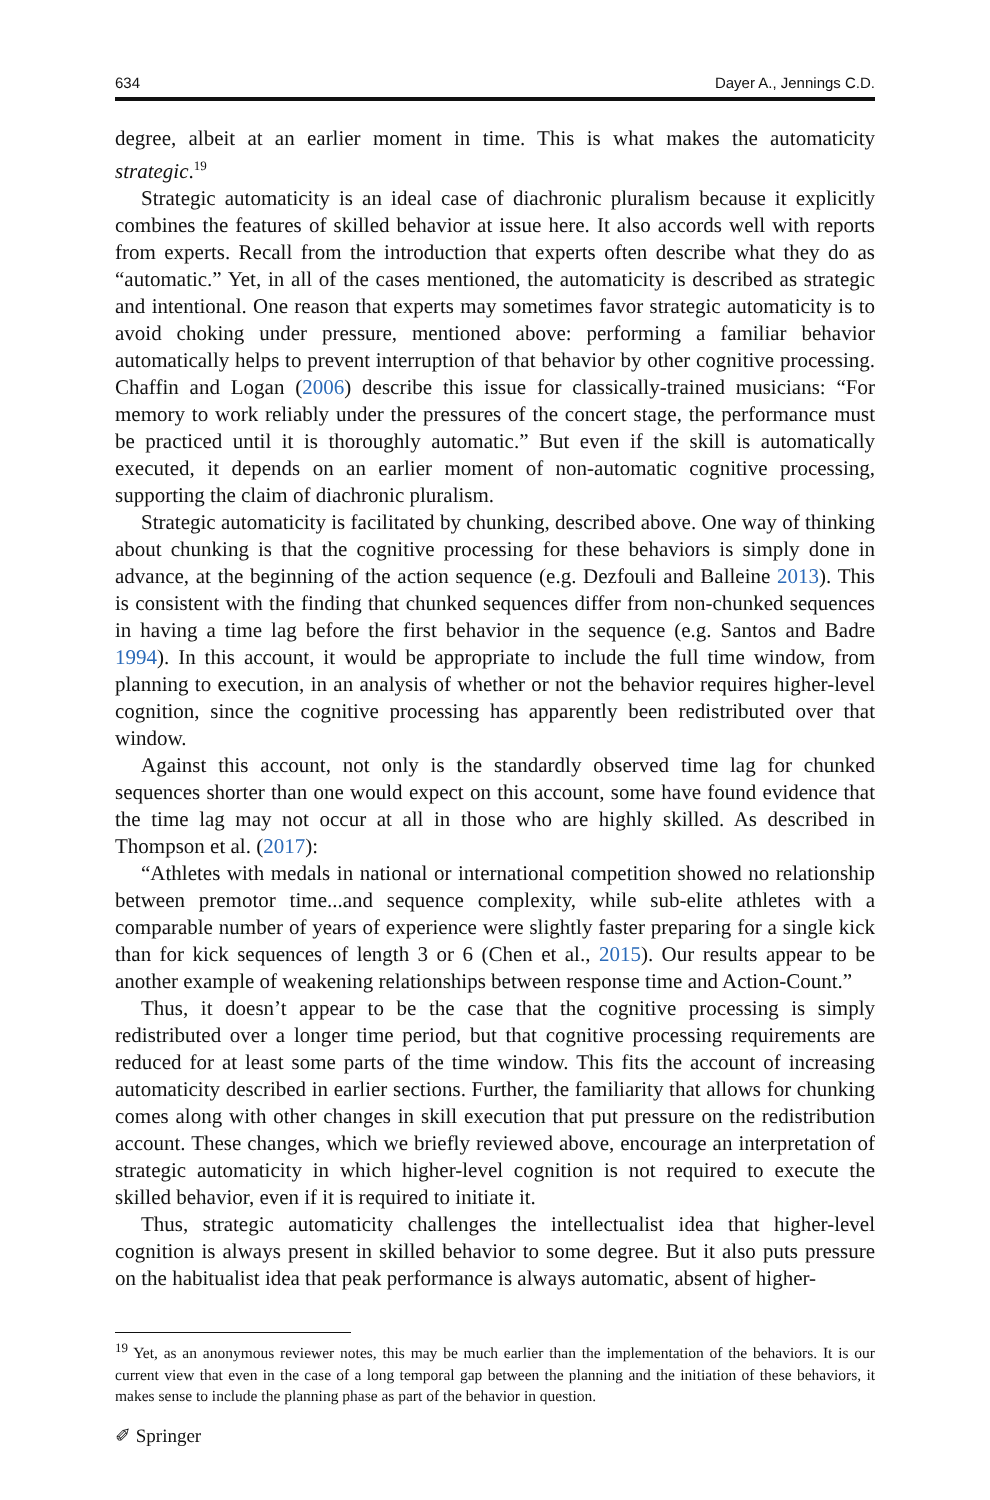634 Dayer A., Jennings C.D.
degree, albeit at an earlier moment in time. This is what makes the automaticity strategic.<sup>19</sup>
Strategic automaticity is an ideal case of diachronic pluralism because it explicitly combines the features of skilled behavior at issue here. It also accords well with reports from experts. Recall from the introduction that experts often describe what they do as “automatic.” Yet, in all of the cases mentioned, the automaticity is described as strategic and intentional. One reason that experts may sometimes favor strategic automaticity is to avoid choking under pressure, mentioned above: performing a familiar behavior automatically helps to prevent interruption of that behavior by other cognitive processing. Chaffin and Logan (2006) describe this issue for classically-trained musicians: “For memory to work reliably under the pressures of the concert stage, the performance must be practiced until it is thoroughly automatic.” But even if the skill is automatically executed, it depends on an earlier moment of non-automatic cognitive processing, supporting the claim of diachronic pluralism.
Strategic automaticity is facilitated by chunking, described above. One way of thinking about chunking is that the cognitive processing for these behaviors is simply done in advance, at the beginning of the action sequence (e.g. Dezfouli and Balleine 2013). This is consistent with the finding that chunked sequences differ from non-chunked sequences in having a time lag before the first behavior in the sequence (e.g. Santos and Badre 1994). In this account, it would be appropriate to include the full time window, from planning to execution, in an analysis of whether or not the behavior requires higher-level cognition, since the cognitive processing has apparently been redistributed over that window.
Against this account, not only is the standardly observed time lag for chunked sequences shorter than one would expect on this account, some have found evidence that the time lag may not occur at all in those who are highly skilled. As described in Thompson et al. (2017):
“Athletes with medals in national or international competition showed no relationship between premotor time...and sequence complexity, while sub-elite athletes with a comparable number of years of experience were slightly faster preparing for a single kick than for kick sequences of length 3 or 6 (Chen et al., 2015). Our results appear to be another example of weakening relationships between response time and Action-Count.”
Thus, it doesn’t appear to be the case that the cognitive processing is simply redistributed over a longer time period, but that cognitive processing requirements are reduced for at least some parts of the time window. This fits the account of increasing automaticity described in earlier sections. Further, the familiarity that allows for chunking comes along with other changes in skill execution that put pressure on the redistribution account. These changes, which we briefly reviewed above, encourage an interpretation of strategic automaticity in which higher-level cognition is not required to execute the skilled behavior, even if it is required to initiate it.
Thus, strategic automaticity challenges the intellectualist idea that higher-level cognition is always present in skilled behavior to some degree. But it also puts pressure on the habitualist idea that peak performance is always automatic, absent of higher-
<sup>19</sup> Yet, as an anonymous reviewer notes, this may be much earlier than the implementation of the behaviors. It is our current view that even in the case of a long temporal gap between the planning and the initiation of these behaviors, it makes sense to include the planning phase as part of the behavior in question.
✐ Springer